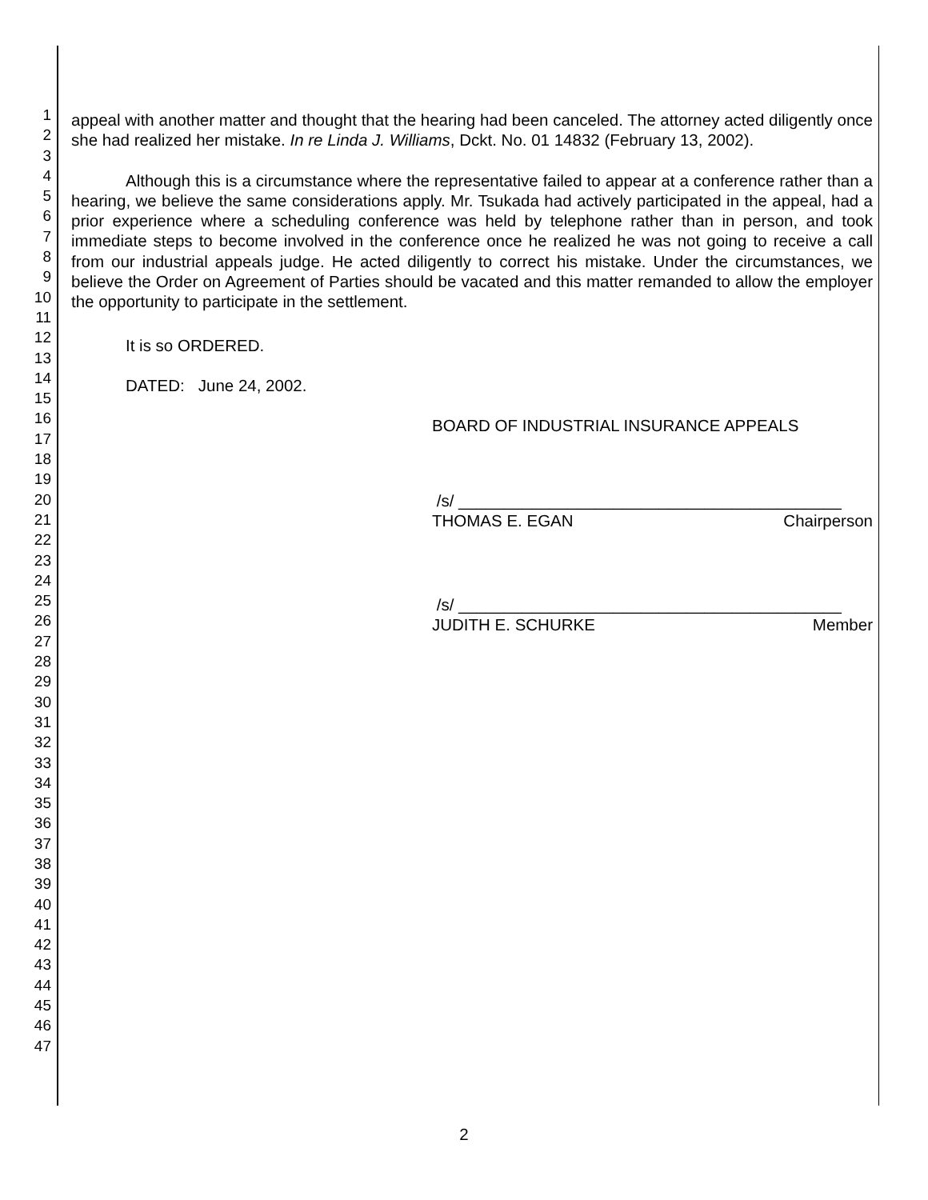1
2
3
4
5
6
7
8
9
10
11
12
13
14
15
16
17
18
19
20
21
22
23
24
25
26
27
28
29
30
31
32
33
34
35
36
37
38
39
40
41
42
43
44
45
46
47
appeal with another matter and thought that the hearing had been canceled. The attorney acted diligently once she had realized her mistake. In re Linda J. Williams, Dckt. No. 01 14832 (February 13, 2002).
Although this is a circumstance where the representative failed to appear at a conference rather than a hearing, we believe the same considerations apply. Mr. Tsukada had actively participated in the appeal, had a prior experience where a scheduling conference was held by telephone rather than in person, and took immediate steps to become involved in the conference once he realized he was not going to receive a call from our industrial appeals judge. He acted diligently to correct his mistake. Under the circumstances, we believe the Order on Agreement of Parties should be vacated and this matter remanded to allow the employer the opportunity to participate in the settlement.
It is so ORDERED.
DATED: June 24, 2002.
BOARD OF INDUSTRIAL INSURANCE APPEALS
/s/ __________________________________________
THOMAS E. EGAN Chairperson
/s/ __________________________________________
JUDITH E. SCHURKE Member
2